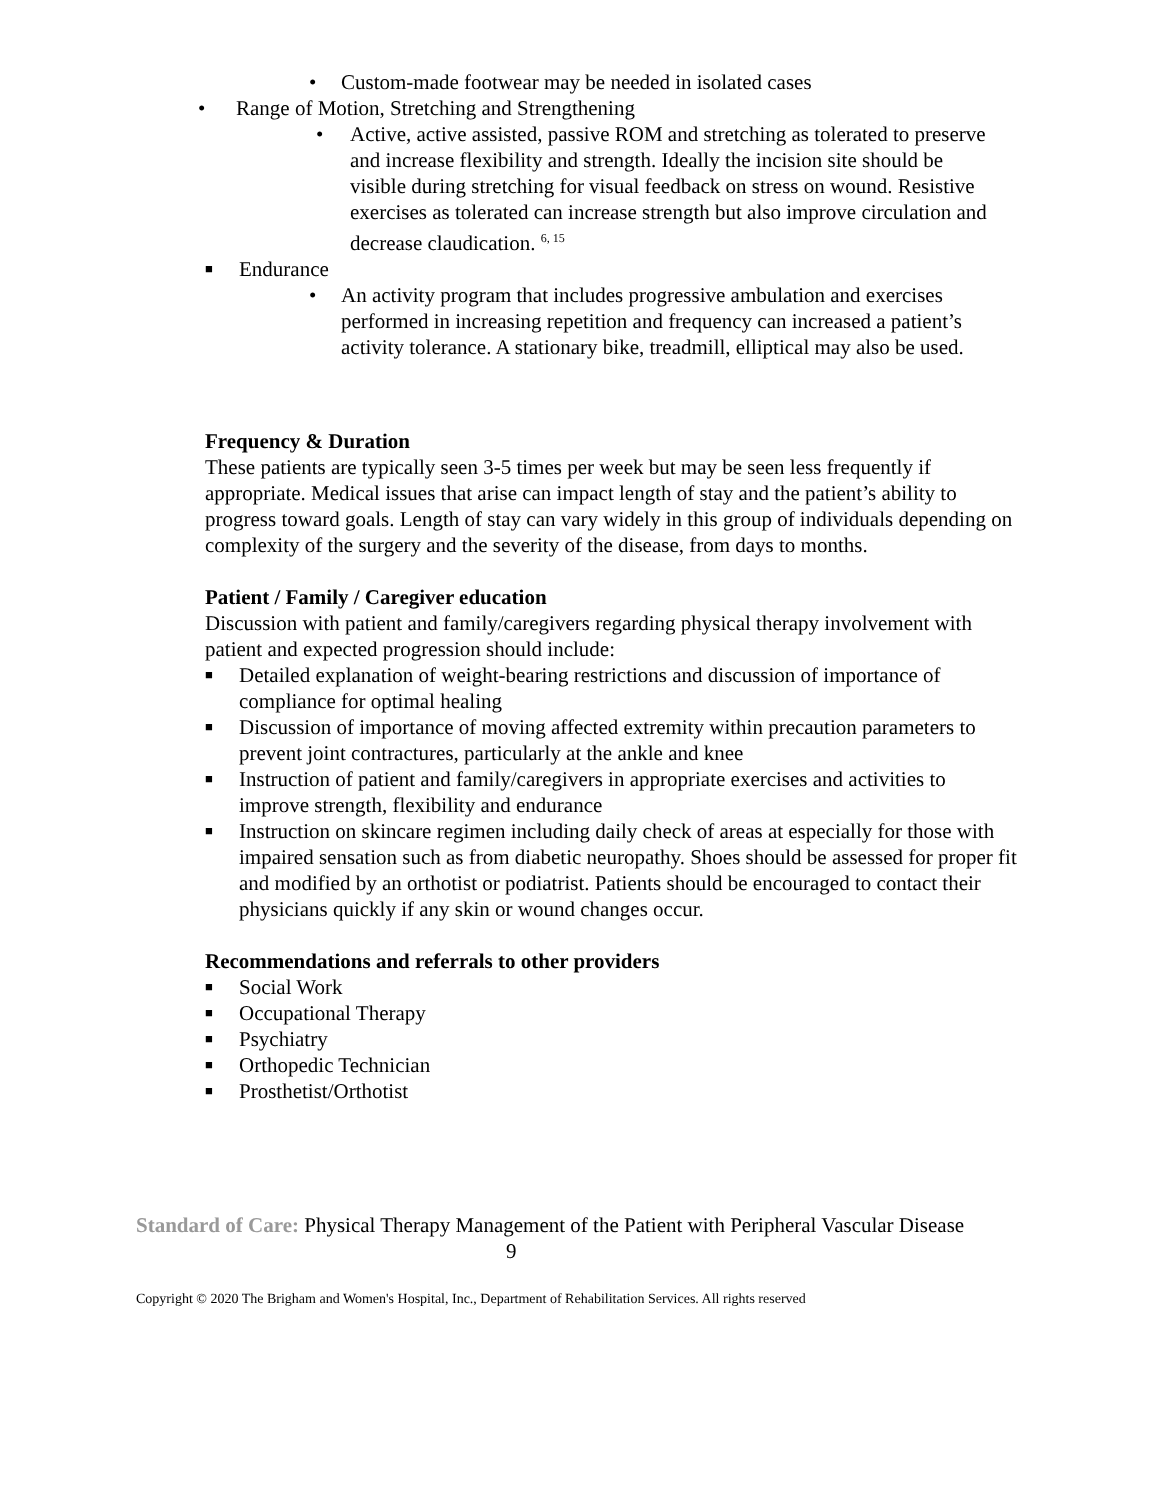• Custom-made footwear may be needed in isolated cases
• Range of Motion, Stretching and Strengthening
• Active, active assisted, passive ROM and stretching as tolerated to preserve and increase flexibility and strength. Ideally the incision site should be visible during stretching for visual feedback on stress on wound. Resistive exercises as tolerated can increase strength but also improve circulation and decrease claudication. <sup>6, 15</sup>
■
Endurance
• An activity program that includes progressive ambulation and exercises performed in increasing repetition and frequency can increased a patient’s activity tolerance. A stationary bike, treadmill, elliptical may also be used.
Frequency & Duration
These patients are typically seen 3-5 times per week but may be seen less frequently if appropriate. Medical issues that arise can impact length of stay and the patient’s ability to progress toward goals. Length of stay can vary widely in this group of individuals depending on complexity of the surgery and the severity of the disease, from days to months.
Patient / Family / Caregiver education
Discussion with patient and family/caregivers regarding physical therapy involvement with patient and expected progression should include:
■
Detailed explanation of weight-bearing restrictions and discussion of importance of compliance for optimal healing
■
Discussion of importance of moving affected extremity within precaution parameters to prevent joint contractures, particularly at the ankle and knee
■
Instruction of patient and family/caregivers in appropriate exercises and activities to improve strength, flexibility and endurance
■
Instruction on skincare regimen including daily check of areas at especially for those with impaired sensation such as from diabetic neuropathy. Shoes should be assessed for proper fit and modified by an orthotist or podiatrist. Patients should be encouraged to contact their physicians quickly if any skin or wound changes occur.
Recommendations and referrals to other providers
■
Social Work
■
Occupational Therapy
■
Psychiatry
■
Orthopedic Technician
■
Prosthetist/Orthotist
Standard of Care: Physical Therapy Management of the Patient with Peripheral Vascular Disease 9
Copyright © 2020 The Brigham and Women's Hospital, Inc., Department of Rehabilitation Services. All rights reserved